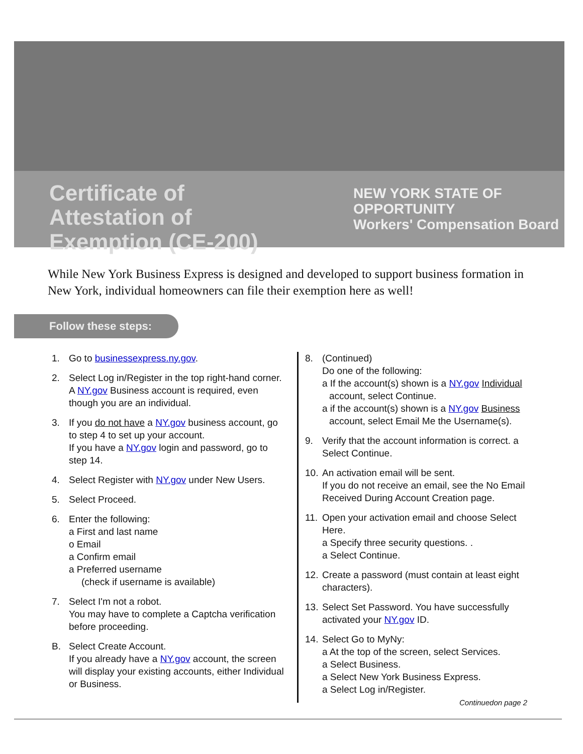Certificate of Attestation of Exemption (CE-200)
NEW YORK STATE OF OPPORTUNITY
Workers' Compensation Board
While New York Business Express is designed and developed to support business formation in New York, individual homeowners can file their exemption here as well!
Follow these steps:
1. Go to businessexpress.ny.gov.
2. Select Log in/Register in the top right-hand corner. A NY.gov Business account is required, even though you are an individual.
3. If you do not have a NY.gov business account, go to step 4 to set up your account.
If you have a NY.gov login and password, go to step 14.
4. Select Register with NY.gov under New Users.
5. Select Proceed.
6. Enter the following:
a First and last name
o Email
a Confirm email
a Preferred username
(check if username is available)
7. Select I'm not a robot.
You may have to complete a Captcha verification before proceeding.
B. Select Create Account.
If you already have a NY.gov account, the screen will display your existing accounts, either Individual or Business.
8. (Continued)
Do one of the following:
a If the account(s) shown is a NY.gov Individual
account, select Continue.
a if the account(s) shown is a NY.gov Business
account, select Email Me the Username(s).
9. Verify that the account information is correct. a Select Continue.
10. An activation email will be sent.
If you do not receive an email, see the No Email Received During Account Creation page.
11. Open your activation email and choose Select Here.
a Specify three security questions. .
a Select Continue.
12. Create a password (must contain at least eight characters).
13. Select Set Password. You have successfully activated your NY.gov ID.
14. Select Go to MyNy:
a At the top of the screen, select Services.
a Select Business.
a Select New York Business Express.
a Select Log in/Register.
Continuedon page 2